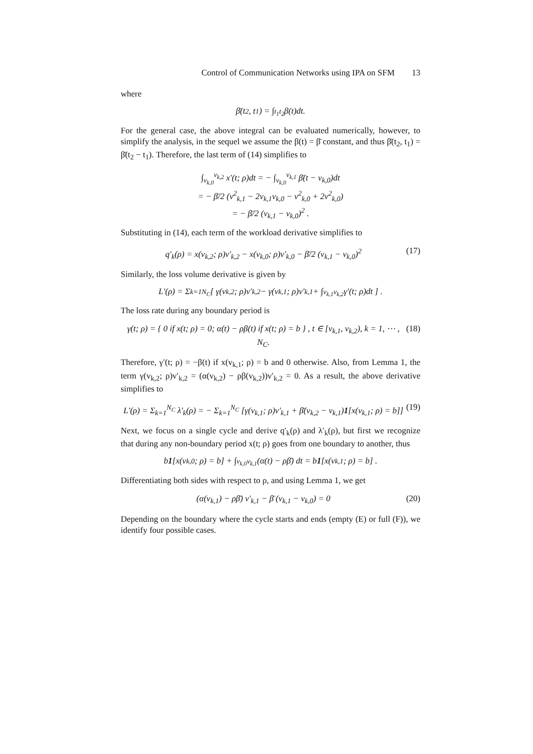Control of Communication Networks using IPA on SFM 13
where
β̄(t<sub>2</sub>, t<sub>1</sub>) = ∫<sub>t<sub>1</sub></sub><sup>t<sub>2</sub></sup> β(t)dt.
For the general case, the above integral can be evaluated numerically, however, to simplify the analysis, in the sequel we assume the β(t) = β̄ constant, and thus β̄(t<sub>2</sub>, t<sub>1</sub>) = β̄(t<sub>2</sub> − t<sub>1</sub>). Therefore, the last term of (14) simplifies to
∫<sub>v<sub>k,0</sub></sub><sup>v<sub>k,2</sub></sup> x′(t; ρ)dt = − ∫<sub>v<sub>k,0</sub></sub><sup>v<sub>k,1</sub></sup> β̄(t − v<sub>k,0</sub>)dt
= − β̄/2 (v<sup>2</sup><sub>k,1</sub> − 2v<sub>k,1</sub>v<sub>k,0</sub> − v<sup>2</sup><sub>k,0</sub> + 2v<sup>2</sup><sub>k,0</sub>)
= − β̄/2 (v<sub>k,1</sub> − v<sub>k,0</sub>)<sup>2</sup> .
Substituting in (14), each term of the workload derivative simplifies to
q′<sub>k</sub>(ρ) = x(v<sub>k,2</sub>; ρ)v′<sub>k,2</sub> − x(v<sub>k,0</sub>; ρ)v′<sub>k,0</sub> − β̄/2 (v<sub>k,1</sub> − v<sub>k,0</sub>)<sup>2</sup> (17)
Similarly, the loss volume derivative is given by
L′(ρ) = Σ<sub>k=1</sub><sup>N<sub>C</sub></sup> [ γ(v<sub>k,2</sub>; ρ)v′<sub>k,2</sub> − γ(v<sub>k,1</sub>; ρ)v′<sub>k,1</sub> + ∫<sub>v<sub>k,1</sub></sub><sup>v<sub>k,2</sub></sup> γ′(t; ρ)dt ] .
The loss rate during any boundary period is
γ(t; ρ) = { 0 if x(t; ρ) = 0; α(t) − ρβ(t) if x(t; ρ) = b } , t ∈ [v<sub>k,1</sub>, v<sub>k,2</sub>), k = 1, ⋯ , N<sub>C</sub>. (18)
Therefore, γ′(t; ρ) = −β(t) if x(v<sub>k,1</sub>; ρ) = b and 0 otherwise. Also, from Lemma 1, the term γ(v<sub>k,2</sub>; ρ)v′<sub>k,2</sub> = (α(v<sub>k,2</sub>) − ρβ(v<sub>k,2</sub>))v′<sub>k,2</sub> = 0. As a result, the above derivative simplifies to
L′(ρ) = Σ<sub>k=1</sub><sup>N<sub>C</sub></sup> λ′<sub>k</sub>(ρ) = − Σ<sub>k=1</sub><sup>N<sub>C</sub></sup> [γ(v<sub>k,1</sub>; ρ)v′<sub>k,1</sub> + β̄(v<sub>k,2</sub> − v<sub>k,1</sub>)1[x(v<sub>k,1</sub>; ρ) = b]] (19)
Next, we focus on a single cycle and derive q′<sub>k</sub>(ρ) and λ′<sub>k</sub>(ρ), but first we recognize that during any non-boundary period x(t; ρ) goes from one boundary to another, thus
b 1 [x(v<sub>k,0</sub>; ρ) = b] + ∫<sub>v<sub>k,0</sub></sub><sup>v<sub>k,1</sub></sup> (α(t) − ρβ̄) dt = b 1 [x(v<sub>k,1</sub>; ρ) = b] .
Differentiating both sides with respect to ρ, and using Lemma 1, we get
(α(v<sub>k,1</sub>) − ρβ̄) v′<sub>k,1</sub> − β̄ (v<sub>k,1</sub> − v<sub>k,0</sub>) = 0 (20)
Depending on the boundary where the cycle starts and ends (empty (E) or full (F)), we identify four possible cases.